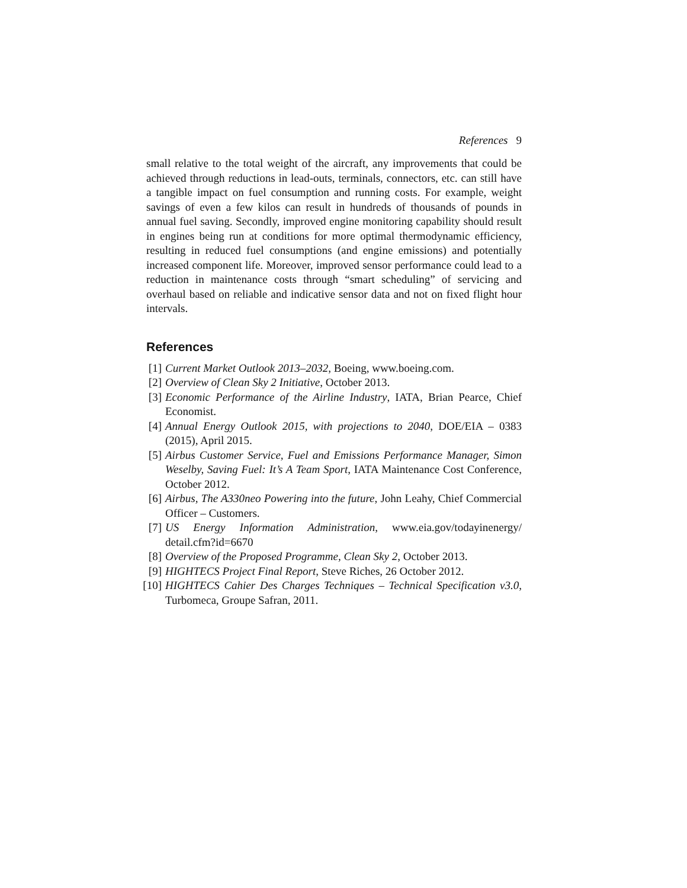References 9
small relative to the total weight of the aircraft, any improvements that could be achieved through reductions in lead-outs, terminals, connectors, etc. can still have a tangible impact on fuel consumption and running costs. For example, weight savings of even a few kilos can result in hundreds of thousands of pounds in annual fuel saving. Secondly, improved engine monitoring capability should result in engines being run at conditions for more optimal thermodynamic efficiency, resulting in reduced fuel consumptions (and engine emissions) and potentially increased component life. Moreover, improved sensor performance could lead to a reduction in maintenance costs through “smart scheduling” of servicing and overhaul based on reliable and indicative sensor data and not on fixed flight hour intervals.
References
[1] Current Market Outlook 2013–2032, Boeing, www.boeing.com.
[2] Overview of Clean Sky 2 Initiative, October 2013.
[3] Economic Performance of the Airline Industry, IATA, Brian Pearce, Chief Economist.
[4] Annual Energy Outlook 2015, with projections to 2040, DOE/EIA – 0383 (2015), April 2015.
[5] Airbus Customer Service, Fuel and Emissions Performance Manager, Simon Weselby, Saving Fuel: It’s A Team Sport, IATA Maintenance Cost Conference, October 2012.
[6] Airbus, The A330neo Powering into the future, John Leahy, Chief Commercial Officer – Customers.
[7] US Energy Information Administration, www.eia.gov/todayinenergy/ detail.cfm?id=6670
[8] Overview of the Proposed Programme, Clean Sky 2, October 2013.
[9] HIGHTECS Project Final Report, Steve Riches, 26 October 2012.
[10] HIGHTECS Cahier Des Charges Techniques – Technical Specification v3.0, Turbomeca, Groupe Safran, 2011.